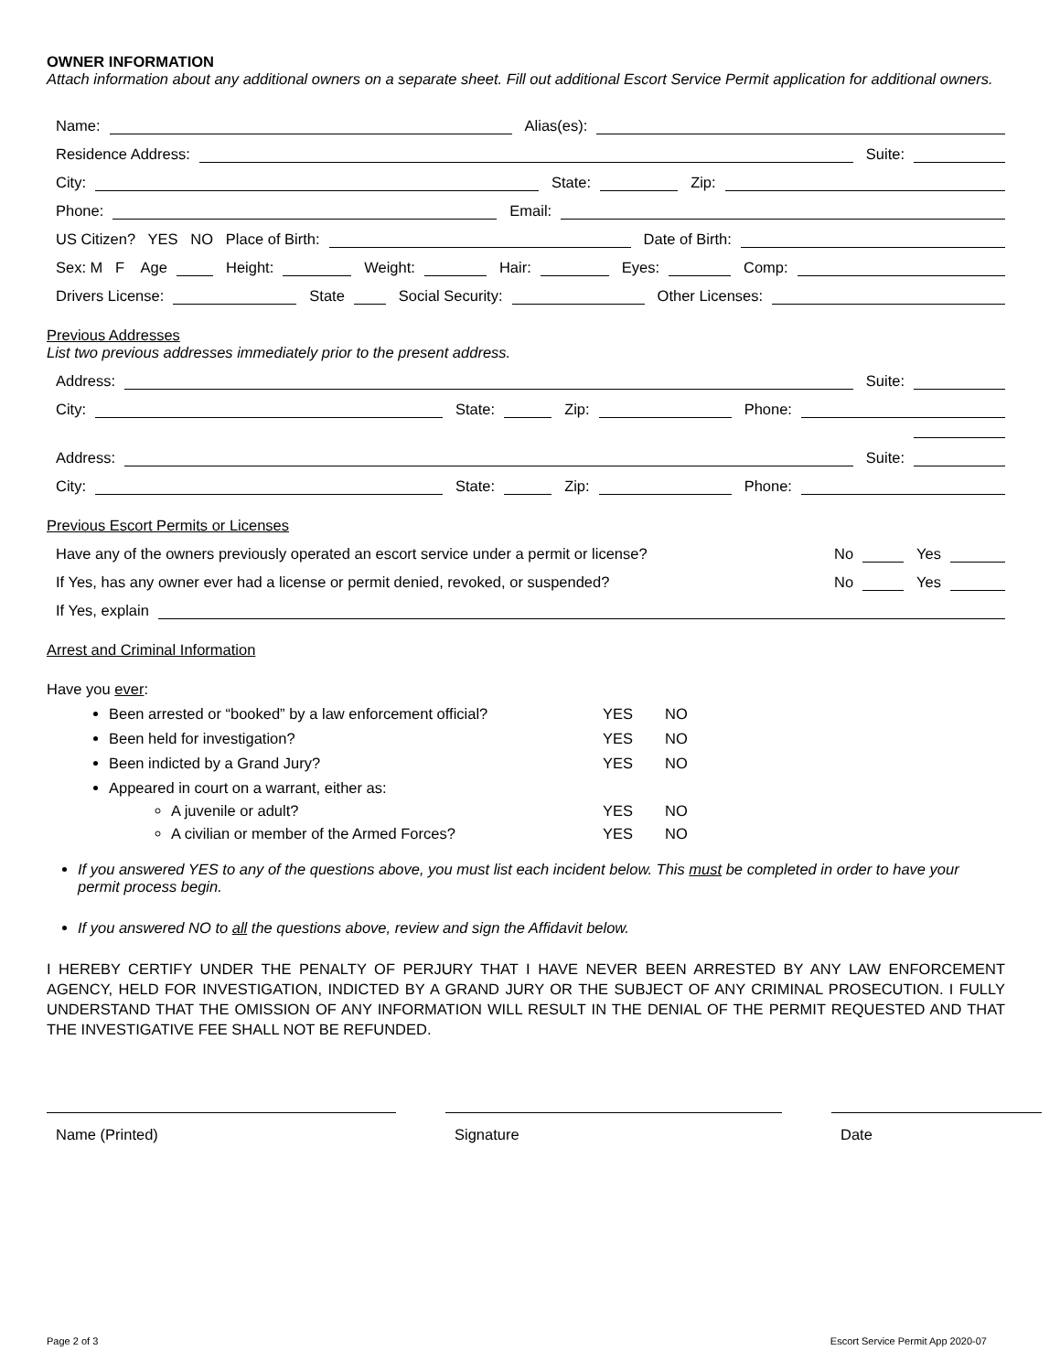OWNER INFORMATION
Attach information about any additional owners on a separate sheet. Fill out additional Escort Service Permit application for additional owners.
Name:
Alias(es):
Residence Address:
Suite:
City:
State:
Zip:
Phone:
Email:
US Citizen? YES NO Place of Birth:
Date of Birth:
Sex: M F Age
Height:
Weight:
Hair:
Eyes:
Comp:
Drivers License:
State
Social Security:
Other Licenses:
Previous Addresses
List two previous addresses immediately prior to the present address.
Address:
Suite:
City:
State:
Zip:
Phone:
Address:
Suite:
City:
State:
Zip:
Phone:
Previous Escort Permits or Licenses
Have any of the owners previously operated an escort service under a permit or license? No
Yes
If Yes, has any owner ever had a license or permit denied, revoked, or suspended? No
Yes
If Yes, explain
Arrest and Criminal Information
Have you ever:
Been arrested or “booked” by a law enforcement official? YES NO
Been held for investigation? YES NO
Been indicted by a Grand Jury? YES NO
Appeared in court on a warrant, either as:
A juvenile or adult? YES NO
A civilian or member of the Armed Forces? YES NO
If you answered YES to any of the questions above, you must list each incident below. This must be completed in order to have your permit process begin.
If you answered NO to all the questions above, review and sign the Affidavit below.
I HEREBY CERTIFY UNDER THE PENALTY OF PERJURY THAT I HAVE NEVER BEEN ARRESTED BY ANY LAW ENFORCEMENT AGENCY, HELD FOR INVESTIGATION, INDICTED BY A GRAND JURY OR THE SUBJECT OF ANY CRIMINAL PROSECUTION. I FULLY UNDERSTAND THAT THE OMISSION OF ANY INFORMATION WILL RESULT IN THE DENIAL OF THE PERMIT REQUESTED AND THAT THE INVESTIGATIVE FEE SHALL NOT BE REFUNDED.
Name (Printed) Signature Date
Page 2 of 3 Escort Service Permit App 2020-07